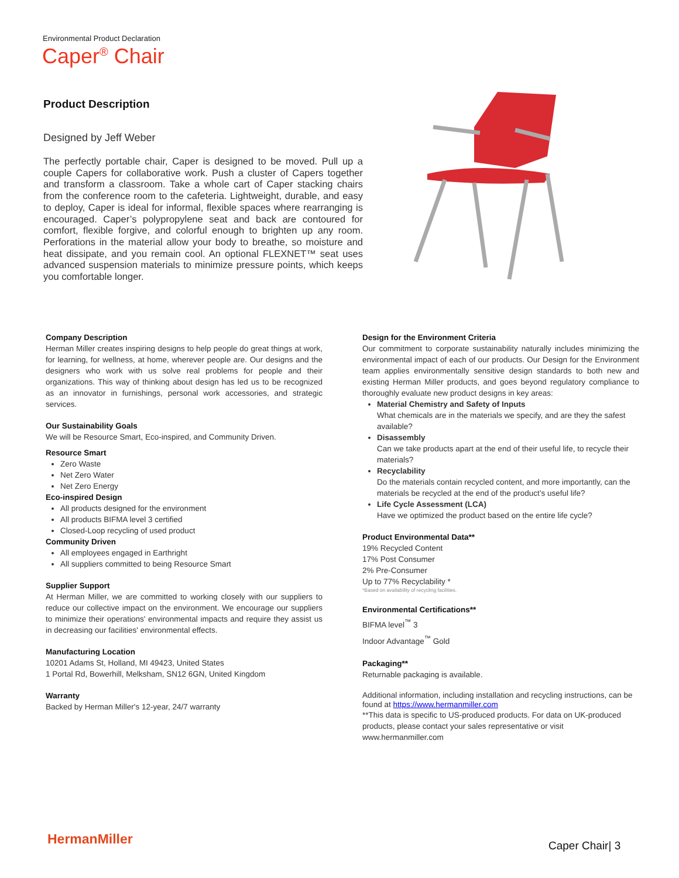Environmental Product Declaration
Caper<sup>®</sup> Chair
Product Description
Designed by Jeff Weber
The perfectly portable chair, Caper is designed to be moved. Pull up a couple Capers for collaborative work. Push a cluster of Capers together and transform a classroom. Take a whole cart of Caper stacking chairs from the conference room to the cafeteria. Lightweight, durable, and easy to deploy, Caper is ideal for informal, flexible spaces where rearranging is encouraged. Caper’s polypropylene seat and back are contoured for comfort, flexible forgive, and colorful enough to brighten up any room. Perforations in the material allow your body to breathe, so moisture and heat dissipate, and you remain cool. An optional FLEXNET™ seat uses advanced suspension materials to minimize pressure points, which keeps you comfortable longer.
Company Description
Herman Miller creates inspiring designs to help people do great things at work, for learning, for wellness, at home, wherever people are. Our designs and the designers who work with us solve real problems for people and their organizations. This way of thinking about design has led us to be recognized as an innovator in furnishings, personal work accessories, and strategic services.
Our Sustainability Goals
We will be Resource Smart, Eco-inspired, and Community Driven.
Resource Smart
Zero Waste
Net Zero Water
Net Zero Energy
Eco-inspired Design
All products designed for the environment
All products BIFMA level 3 certified
Closed-Loop recycling of used product
Community Driven
All employees engaged in Earthright
All suppliers committed to being Resource Smart
Supplier Support
At Herman Miller, we are committed to working closely with our suppliers to reduce our collective impact on the environment. We encourage our suppliers to minimize their operations' environmental impacts and require they assist us in decreasing our facilities' environmental effects.
Manufacturing Location
10201 Adams St, Holland, MI 49423, United States
1 Portal Rd, Bowerhill, Melksham, SN12 6GN, United Kingdom
Warranty
Backed by Herman Miller's 12-year, 24/7 warranty
Design for the Environment Criteria
Our commitment to corporate sustainability naturally includes minimizing the environmental impact of each of our products. Our Design for the Environment team applies environmentally sensitive design standards to both new and existing Herman Miller products, and goes beyond regulatory compliance to thoroughly evaluate new product designs in key areas:
Material Chemistry and Safety of Inputs
What chemicals are in the materials we specify, and are they the safest available?
Disassembly
Can we take products apart at the end of their useful life, to recycle their materials?
Recyclability
Do the materials contain recycled content, and more importantly, can the materials be recycled at the end of the product’s useful life?
Life Cycle Assessment (LCA)
Have we optimized the product based on the entire life cycle?
Product Environmental Data**
19% Recycled Content
17% Post Consumer
2% Pre-Consumer
Up to 77% Recyclability *
*Based on availability of recycling facilities.
Environmental Certifications**
BIFMA level<sup>™</sup> 3
Indoor Advantage<sup>™</sup> Gold
Packaging**
Returnable packaging is available.
Additional information, including installation and recycling instructions, can be found at https://www.hermanmiller.com
**This data is specific to US-produced products. For data on UK-produced products, please contact your sales representative or visit www.hermanmiller.com
HermanMiller Caper Chair| 3